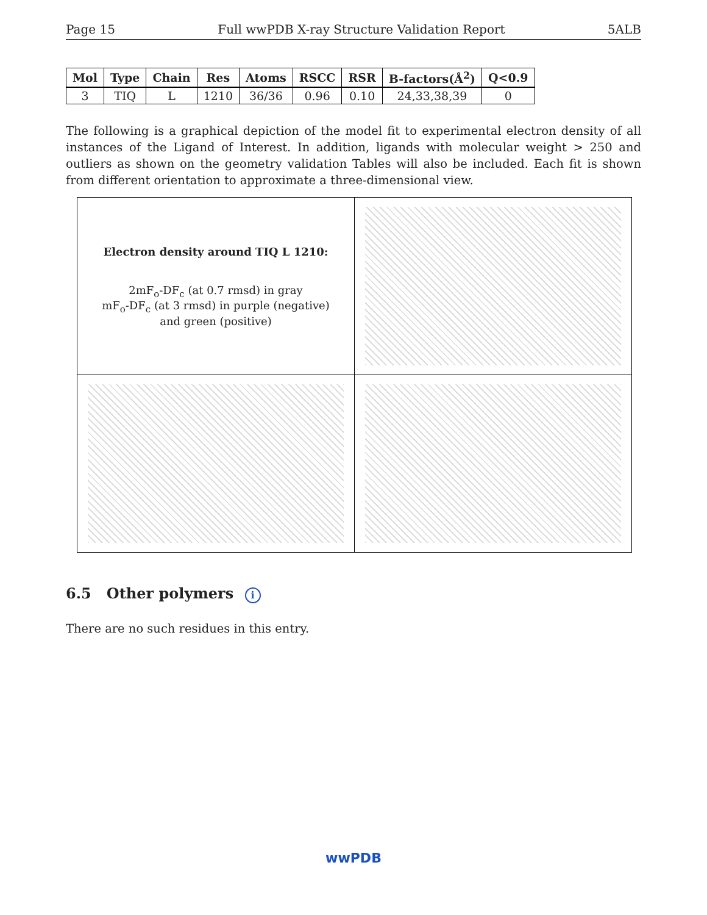Page 15 Full wwPDB X-ray Structure Validation Report 5ALB
| Mol | Type | Chain | Res | Atoms | RSCC | RSR | B-factors(Å<sup>2</sup>) | Q<0.9 |
| --- | --- | --- | --- | --- | --- | --- | --- | --- |
| 3 | TIQ | L | 1210 | 36/36 | 0.96 | 0.10 | 24,33,38,39 | 0 |
The following is a graphical depiction of the model fit to experimental electron density of all instances of the Ligand of Interest. In addition, ligands with molecular weight > 250 and outliers as shown on the geometry validation Tables will also be included. Each fit is shown from different orientation to approximate a three-dimensional view.
| Electron density around TIQ L 1210: 2mF<sub>o</sub>-DF<sub>c</sub> (at 0.7 rmsd) in gray mF<sub>o</sub>-DF<sub>c</sub> (at 3 rmsd) in purple (negative) and green (positive) | |
6.5 Other polymers i
There are no such residues in this entry.
wwPDB